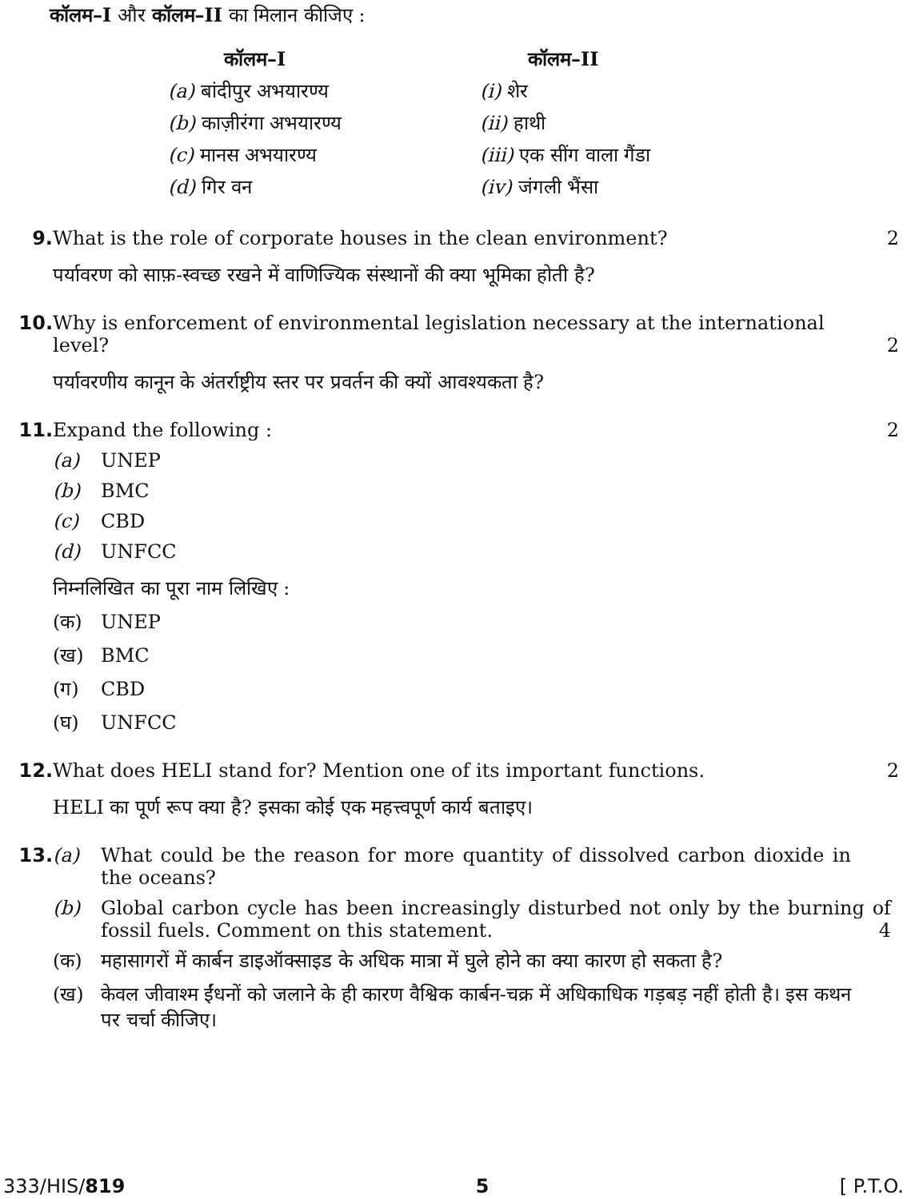कॉलम–I और कॉलम–II का मिलान कीजिए :
| कॉलम–I | कॉलम–II |
| --- | --- |
| (a) बांदीपुर अभयारण्य | (i) शेर |
| (b) काज़ीरंगा अभयारण्य | (ii) हाथी |
| (c) मानस अभयारण्य | (iii) एक सींग वाला गैंडा |
| (d) गिर वन | (iv) जंगली भैंसा |
9. What is the role of corporate houses in the clean environment?
2
पर्यावरण को साफ़-स्वच्छ रखने में वाणिज्यिक संस्थानों की क्या भूमिका होती है?
10. Why is enforcement of environmental legislation necessary at the international
level? 2
पर्यावरणीय कानून के अंतर्राष्ट्रीय स्तर पर प्रवर्तन की क्यों आवश्यकता है?
11. Expand the following : 2
(a) UNEP
(b) BMC
(c) CBD
(d) UNFCC
निम्नलिखित का पूरा नाम लिखिए :
(क) UNEP
(ख) BMC
(ग) CBD
(घ) UNFCC
12. What does HELI stand for? Mention one of its important functions.
2
HELI का पूर्ण रूप क्या है? इसका कोई एक महत्त्वपूर्ण कार्य बताइए।
13. (a) What could be the reason for more quantity of dissolved carbon dioxide in the oceans?
(b) Global carbon cycle has been increasingly disturbed not only by the burning of fossil fuels. Comment on this statement. 4
(क) महासागरों में कार्बन डाइऑक्साइड के अधिक मात्रा में घुले होने का क्या कारण हो सकता है?
(ख) केवल जीवाश्म ईंधनों को जलाने के ही कारण वैश्विक कार्बन-चक्र में अधिकाधिक गड़बड़ नहीं होती है। इस कथन पर चर्चा कीजिए।
333/HIS/819 5 [ P.T.O.